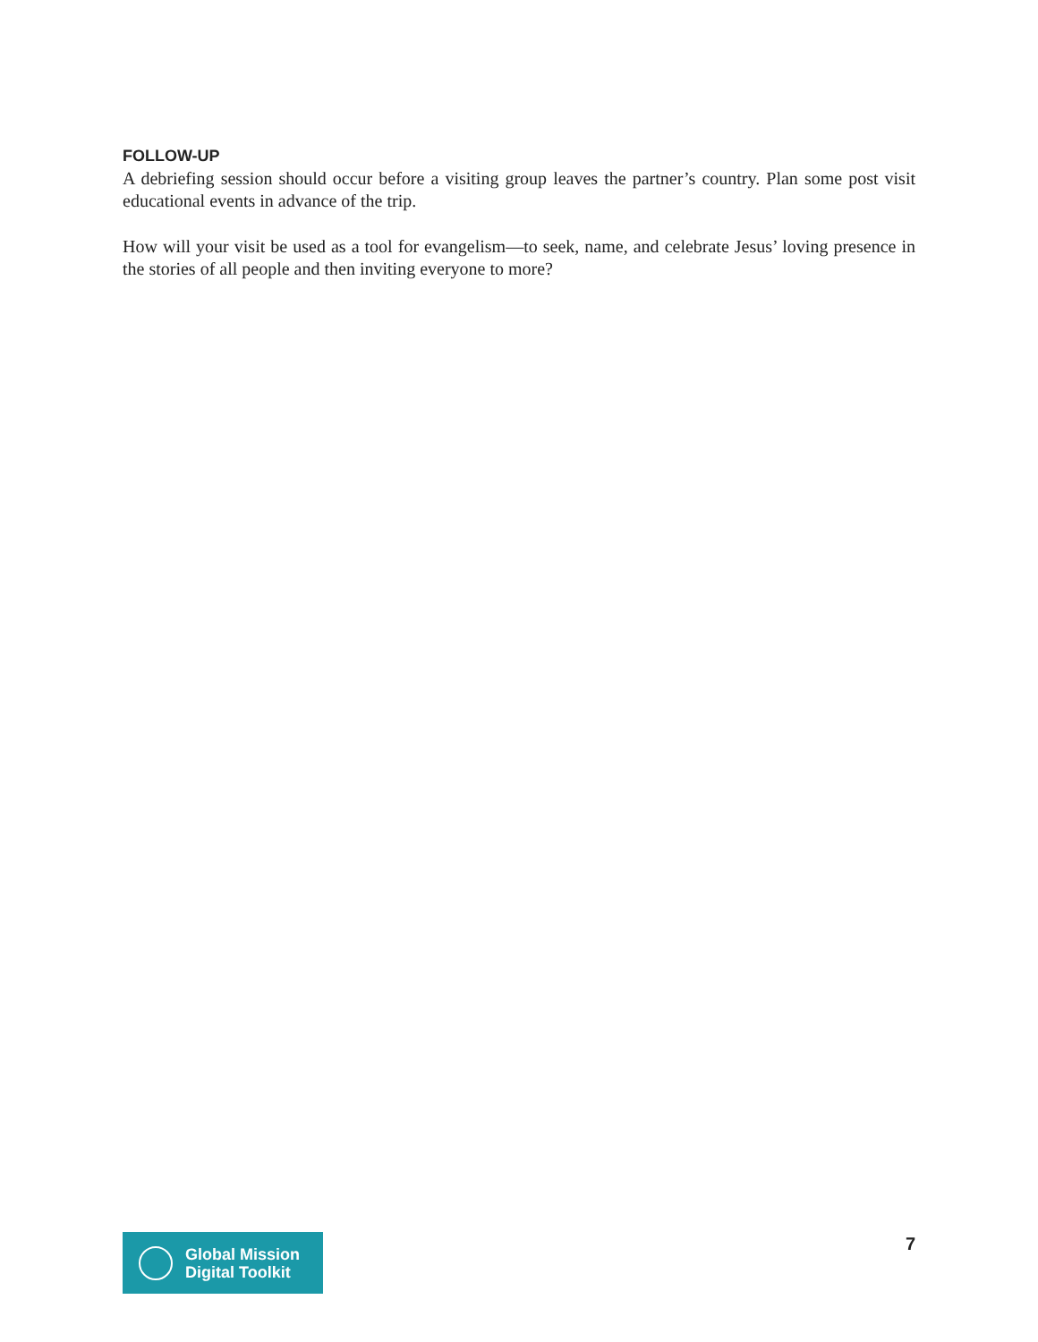FOLLOW-UP
A debriefing session should occur before a visiting group leaves the partner’s country. Plan some post visit educational events in advance of the trip.
How will your visit be used as a tool for evangelism—to seek, name, and celebrate Jesus’ loving presence in the stories of all people and then inviting everyone to more?
Global Mission
Digital Toolkit
7